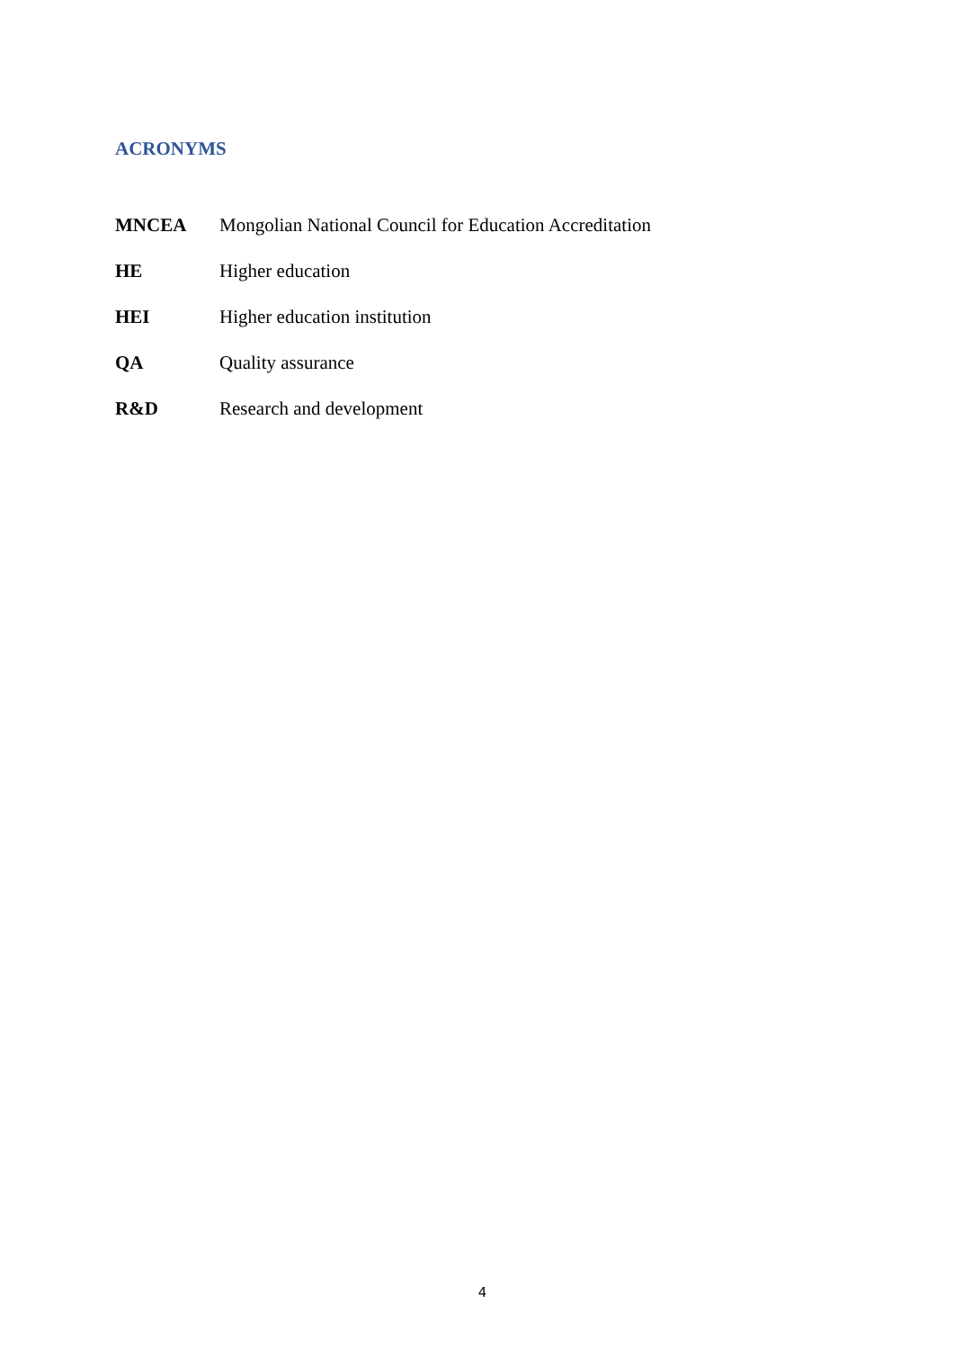ACRONYMS
| MNCEA | Mongolian National Council for Education Accreditation |
| HE | Higher education |
| HEI | Higher education institution |
| QA | Quality assurance |
| R&D | Research and development |
4